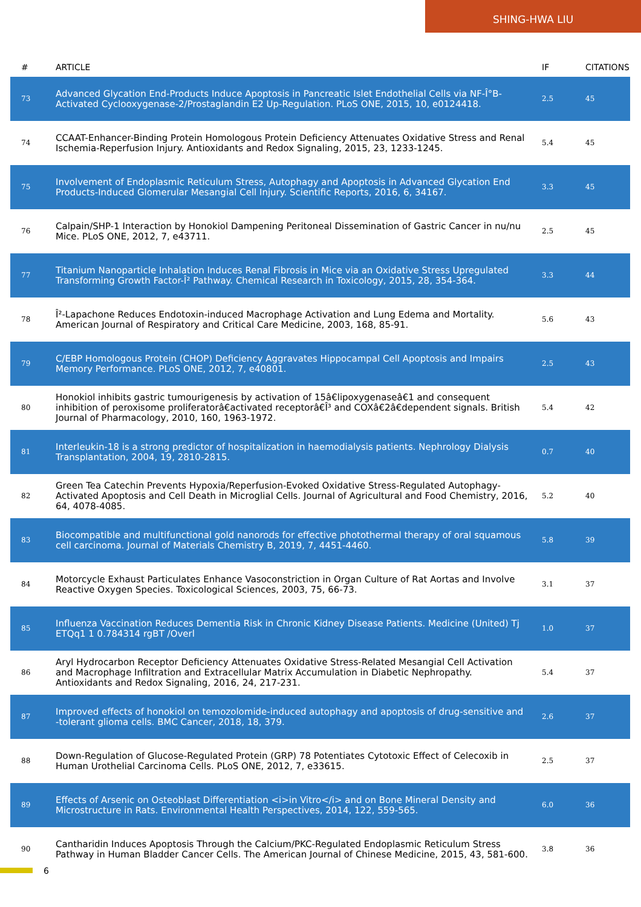SHING-HWA LIU
| # | ARTICLE | IF | CITATIONS |
| --- | --- | --- | --- |
| 73 | Advanced Glycation End-Products Induce Apoptosis in Pancreatic Islet Endothelial Cells via NF-Î°B-Activated Cyclooxygenase-2/Prostaglandin E2 Up-Regulation. PLoS ONE, 2015, 10, e0124418. | 2.5 | 45 |
| 74 | CCAAT-Enhancer-Binding Protein Homologous Protein Deficiency Attenuates Oxidative Stress and Renal Ischemia-Reperfusion Injury. Antioxidants and Redox Signaling, 2015, 23, 1233-1245. | 5.4 | 45 |
| 75 | Involvement of Endoplasmic Reticulum Stress, Autophagy and Apoptosis in Advanced Glycation End Products-Induced Glomerular Mesangial Cell Injury. Scientific Reports, 2016, 6, 34167. | 3.3 | 45 |
| 76 | Calpain/SHP-1 Interaction by Honokiol Dampening Peritoneal Dissemination of Gastric Cancer in nu/nu Mice. PLoS ONE, 2012, 7, e43711. | 2.5 | 45 |
| 77 | Titanium Nanoparticle Inhalation Induces Renal Fibrosis in Mice via an Oxidative Stress Upregulated Transforming Growth Factor-Î² Pathway. Chemical Research in Toxicology, 2015, 28, 354-364. | 3.3 | 44 |
| 78 | Î²-Lapachone Reduces Endotoxin-induced Macrophage Activation and Lung Edema and Mortality. American Journal of Respiratory and Critical Care Medicine, 2003, 168, 85-91. | 5.6 | 43 |
| 79 | C/EBP Homologous Protein (CHOP) Deficiency Aggravates Hippocampal Cell Apoptosis and Impairs Memory Performance. PLoS ONE, 2012, 7, e40801. | 2.5 | 43 |
| 80 | Honokiol inhibits gastric tumourigenesis by activation of 15â€lipoxygenaseâ€1 and consequent inhibition of peroxisome proliferatorâ€activated receptorâ€Î³ and COXâ€2â€dependent signals. British Journal of Pharmacology, 2010, 160, 1963-1972. | 5.4 | 42 |
| 81 | Interleukin-18 is a strong predictor of hospitalization in haemodialysis patients. Nephrology Dialysis Transplantation, 2004, 19, 2810-2815. | 0.7 | 40 |
| 82 | Green Tea Catechin Prevents Hypoxia/Reperfusion-Evoked Oxidative Stress-Regulated Autophagy-Activated Apoptosis and Cell Death in Microglial Cells. Journal of Agricultural and Food Chemistry, 2016, 64, 4078-4085. | 5.2 | 40 |
| 83 | Biocompatible and multifunctional gold nanorods for effective photothermal therapy of oral squamous cell carcinoma. Journal of Materials Chemistry B, 2019, 7, 4451-4460. | 5.8 | 39 |
| 84 | Motorcycle Exhaust Particulates Enhance Vasoconstriction in Organ Culture of Rat Aortas and Involve Reactive Oxygen Species. Toxicological Sciences, 2003, 75, 66-73. | 3.1 | 37 |
| 85 | Influenza Vaccination Reduces Dementia Risk in Chronic Kidney Disease Patients. Medicine (United) Tj ETQq1 1 0.784314 rgBT /Overl | 1.0 | 37 |
| 86 | Aryl Hydrocarbon Receptor Deficiency Attenuates Oxidative Stress-Related Mesangial Cell Activation and Macrophage Infiltration and Extracellular Matrix Accumulation in Diabetic Nephropathy. Antioxidants and Redox Signaling, 2016, 24, 217-231. | 5.4 | 37 |
| 87 | Improved effects of honokiol on temozolomide-induced autophagy and apoptosis of drug-sensitive and -tolerant glioma cells. BMC Cancer, 2018, 18, 379. | 2.6 | 37 |
| 88 | Down-Regulation of Glucose-Regulated Protein (GRP) 78 Potentiates Cytotoxic Effect of Celecoxib in Human Urothelial Carcinoma Cells. PLoS ONE, 2012, 7, e33615. | 2.5 | 37 |
| 89 | Effects of Arsenic on Osteoblast Differentiation <i>in Vitro</i> and on Bone Mineral Density and Microstructure in Rats. Environmental Health Perspectives, 2014, 122, 559-565. | 6.0 | 36 |
| 90 | Cantharidin Induces Apoptosis Through the Calcium/PKC-Regulated Endoplasmic Reticulum Stress Pathway in Human Bladder Cancer Cells. The American Journal of Chinese Medicine, 2015, 43, 581-600. | 3.8 | 36 |
6